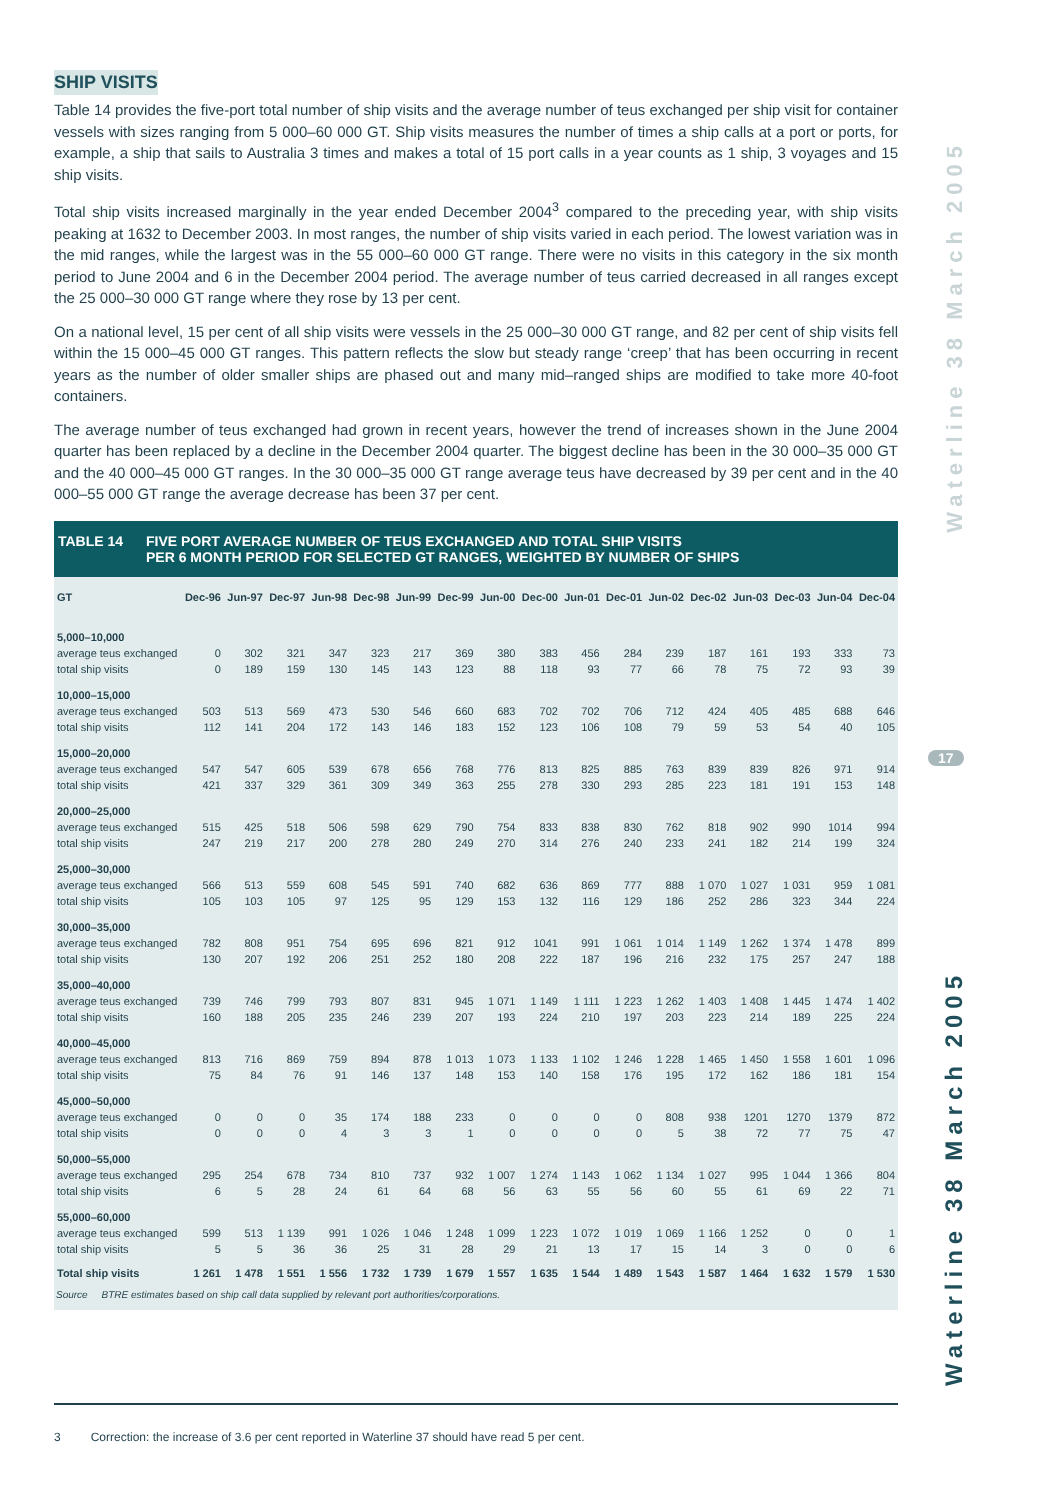Waterline 38 March 2005
17
Waterline 38 March 2005
SHIP VISITS
Table 14 provides the five-port total number of ship visits and the average number of teus exchanged per ship visit for container vessels with sizes ranging from 5 000–60 000 GT. Ship visits measures the number of times a ship calls at a port or ports, for example, a ship that sails to Australia 3 times and makes a total of 15 port calls in a year counts as 1 ship, 3 voyages and 15 ship visits.
Total ship visits increased marginally in the year ended December 2004<sup>3</sup> compared to the preceding year, with ship visits peaking at 1632 to December 2003. In most ranges, the number of ship visits varied in each period. The lowest variation was in the mid ranges, while the largest was in the 55 000–60 000 GT range. There were no visits in this category in the six month period to June 2004 and 6 in the December 2004 period. The average number of teus carried decreased in all ranges except the 25 000–30 000 GT range where they rose by 13 per cent.
On a national level, 15 per cent of all ship visits were vessels in the 25 000–30 000 GT range, and 82 per cent of ship visits fell within the 15 000–45 000 GT ranges. This pattern reflects the slow but steady range ‘creep’ that has been occurring in recent years as the number of older smaller ships are phased out and many mid–ranged ships are modified to take more 40-foot containers.
The average number of teus exchanged had grown in recent years, however the trend of increases shown in the June 2004 quarter has been replaced by a decline in the December 2004 quarter. The biggest decline has been in the 30 000–35 000 GT and the 40 000–45 000 GT ranges. In the 30 000–35 000 GT range average teus have decreased by 39 per cent and in the 40 000–55 000 GT range the average decrease has been 37 per cent.
TABLE 14 FIVE PORT AVERAGE NUMBER OF TEUS EXCHANGED AND TOTAL SHIP VISITS
PER 6 MONTH PERIOD FOR SELECTED GT RANGES, WEIGHTED BY NUMBER OF SHIPS
| GT | Dec-96 | Jun-97 | Dec-97 | Jun-98 | Dec-98 | Jun-99 | Dec-99 | Jun-00 | Dec-00 | Jun-01 | Dec-01 | Jun-02 | Dec-02 | Jun-03 | Dec-03 | Jun-04 | Dec-04 |
| --- | --- | --- | --- | --- | --- | --- | --- | --- | --- | --- | --- | --- | --- | --- | --- | --- | --- |
| 5,000–10,000 | | | | | | | | | | | | | | | | | |
| average teus exchanged | 0 | 302 | 321 | 347 | 323 | 217 | 369 | 380 | 383 | 456 | 284 | 239 | 187 | 161 | 193 | 333 | 73 |
| total ship visits | 0 | 189 | 159 | 130 | 145 | 143 | 123 | 88 | 118 | 93 | 77 | 66 | 78 | 75 | 72 | 93 | 39 |
| 10,000–15,000 | | | | | | | | | | | | | | | | | |
| average teus exchanged | 503 | 513 | 569 | 473 | 530 | 546 | 660 | 683 | 702 | 702 | 706 | 712 | 424 | 405 | 485 | 688 | 646 |
| total ship visits | 112 | 141 | 204 | 172 | 143 | 146 | 183 | 152 | 123 | 106 | 108 | 79 | 59 | 53 | 54 | 40 | 105 |
| 15,000–20,000 | | | | | | | | | | | | | | | | | |
| average teus exchanged | 547 | 547 | 605 | 539 | 678 | 656 | 768 | 776 | 813 | 825 | 885 | 763 | 839 | 839 | 826 | 971 | 914 |
| total ship visits | 421 | 337 | 329 | 361 | 309 | 349 | 363 | 255 | 278 | 330 | 293 | 285 | 223 | 181 | 191 | 153 | 148 |
| 20,000–25,000 | | | | | | | | | | | | | | | | | |
| average teus exchanged | 515 | 425 | 518 | 506 | 598 | 629 | 790 | 754 | 833 | 838 | 830 | 762 | 818 | 902 | 990 | 1014 | 994 |
| total ship visits | 247 | 219 | 217 | 200 | 278 | 280 | 249 | 270 | 314 | 276 | 240 | 233 | 241 | 182 | 214 | 199 | 324 |
| 25,000–30,000 | | | | | | | | | | | | | | | | | |
| average teus exchanged | 566 | 513 | 559 | 608 | 545 | 591 | 740 | 682 | 636 | 869 | 777 | 888 | 1 070 | 1 027 | 1 031 | 959 | 1 081 |
| total ship visits | 105 | 103 | 105 | 97 | 125 | 95 | 129 | 153 | 132 | 116 | 129 | 186 | 252 | 286 | 323 | 344 | 224 |
| 30,000–35,000 | | | | | | | | | | | | | | | | | |
| average teus exchanged | 782 | 808 | 951 | 754 | 695 | 696 | 821 | 912 | 1041 | 991 | 1 061 | 1 014 | 1 149 | 1 262 | 1 374 | 1 478 | 899 |
| total ship visits | 130 | 207 | 192 | 206 | 251 | 252 | 180 | 208 | 222 | 187 | 196 | 216 | 232 | 175 | 257 | 247 | 188 |
| 35,000–40,000 | | | | | | | | | | | | | | | | | |
| average teus exchanged | 739 | 746 | 799 | 793 | 807 | 831 | 945 | 1 071 | 1 149 | 1 111 | 1 223 | 1 262 | 1 403 | 1 408 | 1 445 | 1 474 | 1 402 |
| total ship visits | 160 | 188 | 205 | 235 | 246 | 239 | 207 | 193 | 224 | 210 | 197 | 203 | 223 | 214 | 189 | 225 | 224 |
| 40,000–45,000 | | | | | | | | | | | | | | | | | |
| average teus exchanged | 813 | 716 | 869 | 759 | 894 | 878 | 1 013 | 1 073 | 1 133 | 1 102 | 1 246 | 1 228 | 1 465 | 1 450 | 1 558 | 1 601 | 1 096 |
| total ship visits | 75 | 84 | 76 | 91 | 146 | 137 | 148 | 153 | 140 | 158 | 176 | 195 | 172 | 162 | 186 | 181 | 154 |
| 45,000–50,000 | | | | | | | | | | | | | | | | | |
| average teus exchanged | 0 | 0 | 0 | 35 | 174 | 188 | 233 | 0 | 0 | 0 | 0 | 808 | 938 | 1201 | 1270 | 1379 | 872 |
| total ship visits | 0 | 0 | 0 | 4 | 3 | 3 | 1 | 0 | 0 | 0 | 0 | 5 | 38 | 72 | 77 | 75 | 47 |
| 50,000–55,000 | | | | | | | | | | | | | | | | | |
| average teus exchanged | 295 | 254 | 678 | 734 | 810 | 737 | 932 | 1 007 | 1 274 | 1 143 | 1 062 | 1 134 | 1 027 | 995 | 1 044 | 1 366 | 804 |
| total ship visits | 6 | 5 | 28 | 24 | 61 | 64 | 68 | 56 | 63 | 55 | 56 | 60 | 55 | 61 | 69 | 22 | 71 |
| 55,000–60,000 | | | | | | | | | | | | | | | | | |
| average teus exchanged | 599 | 513 | 1 139 | 991 | 1 026 | 1 046 | 1 248 | 1 099 | 1 223 | 1 072 | 1 019 | 1 069 | 1 166 | 1 252 | 0 | 0 | 1 |
| total ship visits | 5 | 5 | 36 | 36 | 25 | 31 | 28 | 29 | 21 | 13 | 17 | 15 | 14 | 3 | 0 | 0 | 6 |
| Total ship visits | 1 261 | 1 478 | 1 551 | 1 556 | 1 732 | 1 739 | 1 679 | 1 557 | 1 635 | 1 544 | 1 489 | 1 543 | 1 587 | 1 464 | 1 632 | 1 579 | 1 530 |
Source BTRE estimates based on ship call data supplied by relevant port authorities/corporations.
3 Correction: the increase of 3.6 per cent reported in Waterline 37 should have read 5 per cent.